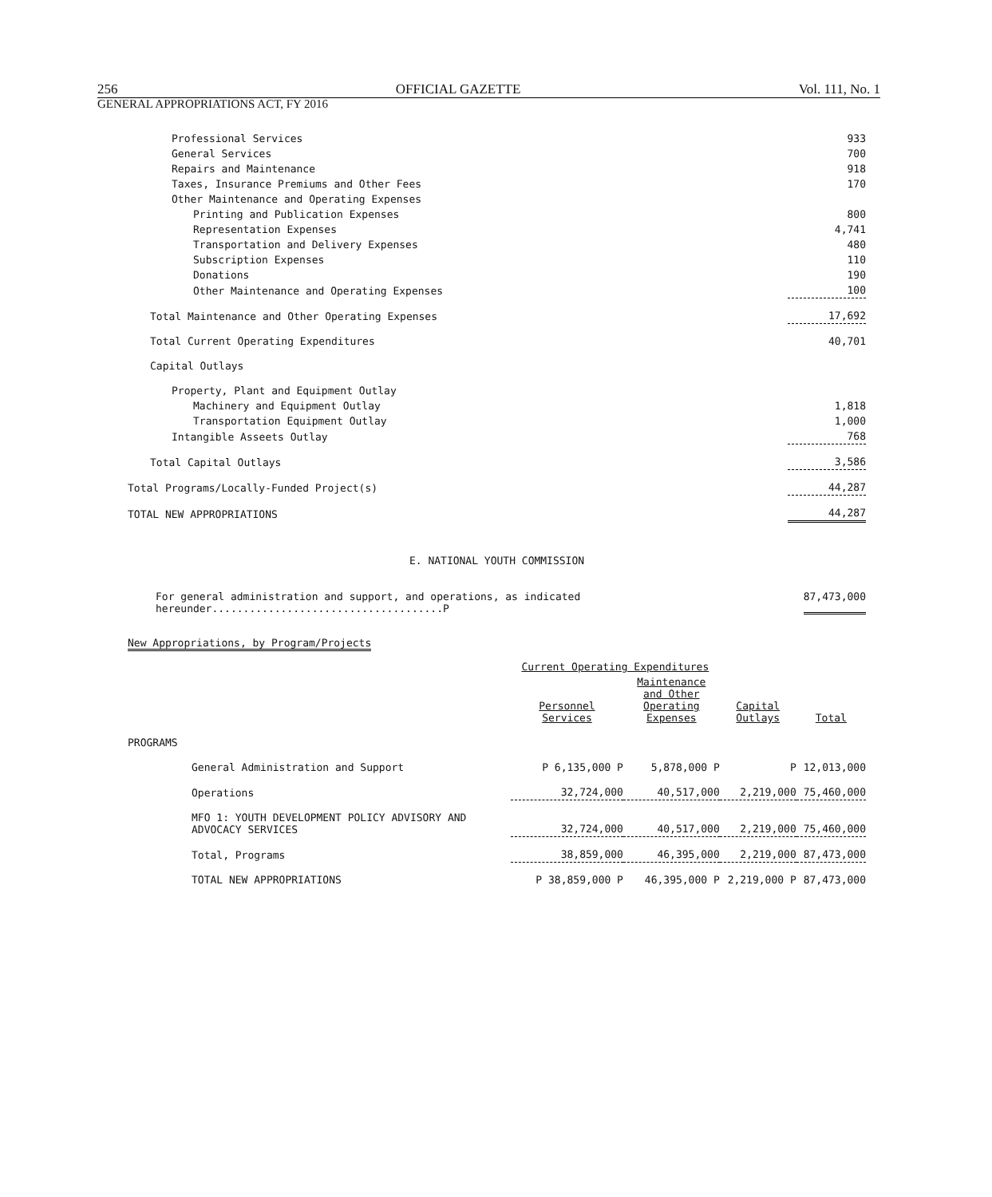256 OFFICIAL GAZETTE Vol. 111, No. 1
GENERAL APPROPRIATIONS ACT, FY 2016
| Professional Services | 933 |
| General Services | 700 |
| Repairs and Maintenance | 918 |
| Taxes, Insurance Premiums and Other Fees | 170 |
| Other Maintenance and Operating Expenses | |
| Printing and Publication Expenses | 800 |
| Representation Expenses | 4,741 |
| Transportation and Delivery Expenses | 480 |
| Subscription Expenses | 110 |
| Donations | 190 |
| Other Maintenance and Operating Expenses | 100 |
| Total Maintenance and Other Operating Expenses | 17,692 |
| Total Current Operating Expenditures | 40,701 |
| Capital Outlays | |
| Property, Plant and Equipment Outlay | |
| Machinery and Equipment Outlay | 1,818 |
| Transportation Equipment Outlay | 1,000 |
| Intangible Asseets Outlay | 768 |
| Total Capital Outlays | 3,586 |
| Total Programs/Locally-Funded Project(s) | 44,287 |
| TOTAL NEW APPROPRIATIONS | 44,287 |
E. NATIONAL YOUTH COMMISSION
For general administration and support, and operations, as indicated hereunder.....................................P 87,473,000
New Appropriations, by Program/Projects
| | | Current Operating Expenditures | | | |
| | | Personnel Services | Maintenance and Other Operating Expenses | Capital Outlays | Total |
| PROGRAMS | | | | | |
| | General Administration and Support | P 6,135,000 P | 5,878,000 P | P | 12,013,000 |
| | Operations | 32,724,000 | 40,517,000 | 2,219,000 | 75,460,000 |
| | MFO 1: YOUTH DEVELOPMENT POLICY ADVISORY AND ADVOCACY SERVICES | 32,724,000 | 40,517,000 | 2,219,000 | 75,460,000 |
| | Total, Programs | 38,859,000 | 46,395,000 | 2,219,000 | 87,473,000 |
| | TOTAL NEW APPROPRIATIONS | P 38,859,000 P | 46,395,000 P | 2,219,000 P | 87,473,000 |